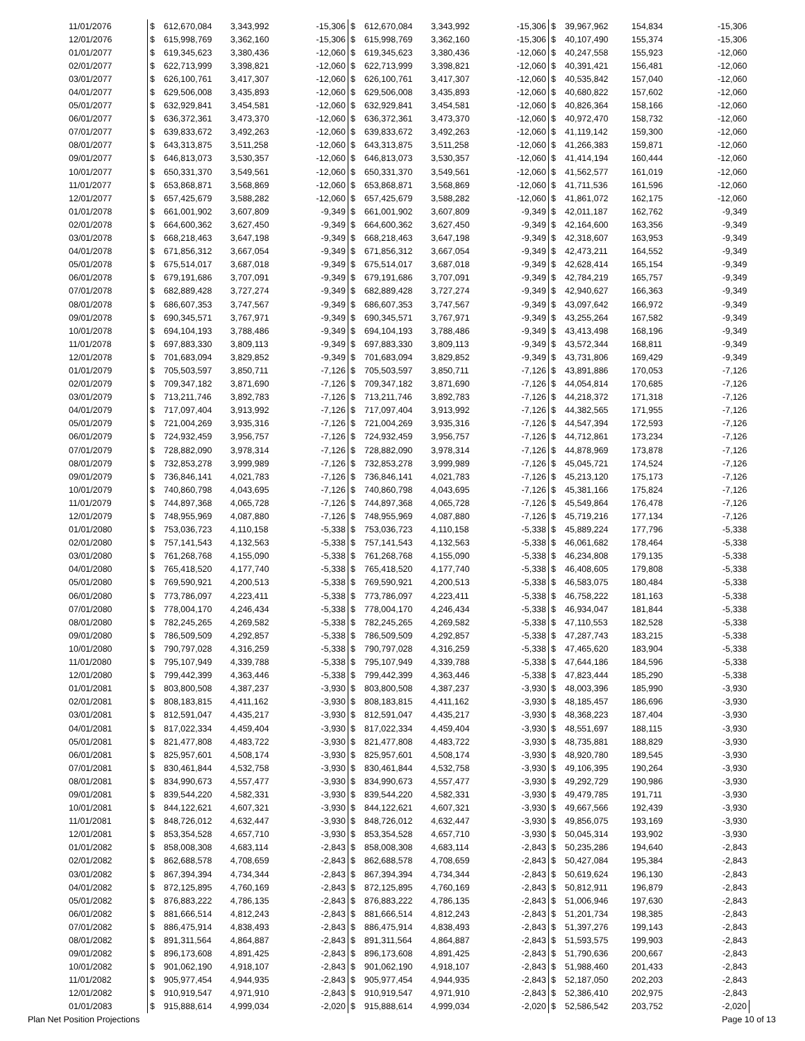| 11/01/2076 | $ | 612,670,084 | 3,343,992 | -15,306 | $ | 612,670,084 | 3,343,992 | -15,306 | $ | 39,967,962 | 154,834 | -15,306 |
| 12/01/2076 | $ | 615,998,769 | 3,362,160 | -15,306 | $ | 615,998,769 | 3,362,160 | -15,306 | $ | 40,107,490 | 155,374 | -15,306 |
| 01/01/2077 | $ | 619,345,623 | 3,380,436 | -12,060 | $ | 619,345,623 | 3,380,436 | -12,060 | $ | 40,247,558 | 155,923 | -12,060 |
| 02/01/2077 | $ | 622,713,999 | 3,398,821 | -12,060 | $ | 622,713,999 | 3,398,821 | -12,060 | $ | 40,391,421 | 156,481 | -12,060 |
| 03/01/2077 | $ | 626,100,761 | 3,417,307 | -12,060 | $ | 626,100,761 | 3,417,307 | -12,060 | $ | 40,535,842 | 157,040 | -12,060 |
| 04/01/2077 | $ | 629,506,008 | 3,435,893 | -12,060 | $ | 629,506,008 | 3,435,893 | -12,060 | $ | 40,680,822 | 157,602 | -12,060 |
| 05/01/2077 | $ | 632,929,841 | 3,454,581 | -12,060 | $ | 632,929,841 | 3,454,581 | -12,060 | $ | 40,826,364 | 158,166 | -12,060 |
| 06/01/2077 | $ | 636,372,361 | 3,473,370 | -12,060 | $ | 636,372,361 | 3,473,370 | -12,060 | $ | 40,972,470 | 158,732 | -12,060 |
| 07/01/2077 | $ | 639,833,672 | 3,492,263 | -12,060 | $ | 639,833,672 | 3,492,263 | -12,060 | $ | 41,119,142 | 159,300 | -12,060 |
| 08/01/2077 | $ | 643,313,875 | 3,511,258 | -12,060 | $ | 643,313,875 | 3,511,258 | -12,060 | $ | 41,266,383 | 159,871 | -12,060 |
| 09/01/2077 | $ | 646,813,073 | 3,530,357 | -12,060 | $ | 646,813,073 | 3,530,357 | -12,060 | $ | 41,414,194 | 160,444 | -12,060 |
| 10/01/2077 | $ | 650,331,370 | 3,549,561 | -12,060 | $ | 650,331,370 | 3,549,561 | -12,060 | $ | 41,562,577 | 161,019 | -12,060 |
| 11/01/2077 | $ | 653,868,871 | 3,568,869 | -12,060 | $ | 653,868,871 | 3,568,869 | -12,060 | $ | 41,711,536 | 161,596 | -12,060 |
| 12/01/2077 | $ | 657,425,679 | 3,588,282 | -12,060 | $ | 657,425,679 | 3,588,282 | -12,060 | $ | 41,861,072 | 162,175 | -12,060 |
| 01/01/2078 | $ | 661,001,902 | 3,607,809 | -9,349 | $ | 661,001,902 | 3,607,809 | -9,349 | $ | 42,011,187 | 162,762 | -9,349 |
| 02/01/2078 | $ | 664,600,362 | 3,627,450 | -9,349 | $ | 664,600,362 | 3,627,450 | -9,349 | $ | 42,164,600 | 163,356 | -9,349 |
| 03/01/2078 | $ | 668,218,463 | 3,647,198 | -9,349 | $ | 668,218,463 | 3,647,198 | -9,349 | $ | 42,318,607 | 163,953 | -9,349 |
| 04/01/2078 | $ | 671,856,312 | 3,667,054 | -9,349 | $ | 671,856,312 | 3,667,054 | -9,349 | $ | 42,473,211 | 164,552 | -9,349 |
| 05/01/2078 | $ | 675,514,017 | 3,687,018 | -9,349 | $ | 675,514,017 | 3,687,018 | -9,349 | $ | 42,628,414 | 165,154 | -9,349 |
| 06/01/2078 | $ | 679,191,686 | 3,707,091 | -9,349 | $ | 679,191,686 | 3,707,091 | -9,349 | $ | 42,784,219 | 165,757 | -9,349 |
| 07/01/2078 | $ | 682,889,428 | 3,727,274 | -9,349 | $ | 682,889,428 | 3,727,274 | -9,349 | $ | 42,940,627 | 166,363 | -9,349 |
| 08/01/2078 | $ | 686,607,353 | 3,747,567 | -9,349 | $ | 686,607,353 | 3,747,567 | -9,349 | $ | 43,097,642 | 166,972 | -9,349 |
| 09/01/2078 | $ | 690,345,571 | 3,767,971 | -9,349 | $ | 690,345,571 | 3,767,971 | -9,349 | $ | 43,255,264 | 167,582 | -9,349 |
| 10/01/2078 | $ | 694,104,193 | 3,788,486 | -9,349 | $ | 694,104,193 | 3,788,486 | -9,349 | $ | 43,413,498 | 168,196 | -9,349 |
| 11/01/2078 | $ | 697,883,330 | 3,809,113 | -9,349 | $ | 697,883,330 | 3,809,113 | -9,349 | $ | 43,572,344 | 168,811 | -9,349 |
| 12/01/2078 | $ | 701,683,094 | 3,829,852 | -9,349 | $ | 701,683,094 | 3,829,852 | -9,349 | $ | 43,731,806 | 169,429 | -9,349 |
| 01/01/2079 | $ | 705,503,597 | 3,850,711 | -7,126 | $ | 705,503,597 | 3,850,711 | -7,126 | $ | 43,891,886 | 170,053 | -7,126 |
| 02/01/2079 | $ | 709,347,182 | 3,871,690 | -7,126 | $ | 709,347,182 | 3,871,690 | -7,126 | $ | 44,054,814 | 170,685 | -7,126 |
| 03/01/2079 | $ | 713,211,746 | 3,892,783 | -7,126 | $ | 713,211,746 | 3,892,783 | -7,126 | $ | 44,218,372 | 171,318 | -7,126 |
| 04/01/2079 | $ | 717,097,404 | 3,913,992 | -7,126 | $ | 717,097,404 | 3,913,992 | -7,126 | $ | 44,382,565 | 171,955 | -7,126 |
| 05/01/2079 | $ | 721,004,269 | 3,935,316 | -7,126 | $ | 721,004,269 | 3,935,316 | -7,126 | $ | 44,547,394 | 172,593 | -7,126 |
| 06/01/2079 | $ | 724,932,459 | 3,956,757 | -7,126 | $ | 724,932,459 | 3,956,757 | -7,126 | $ | 44,712,861 | 173,234 | -7,126 |
| 07/01/2079 | $ | 728,882,090 | 3,978,314 | -7,126 | $ | 728,882,090 | 3,978,314 | -7,126 | $ | 44,878,969 | 173,878 | -7,126 |
| 08/01/2079 | $ | 732,853,278 | 3,999,989 | -7,126 | $ | 732,853,278 | 3,999,989 | -7,126 | $ | 45,045,721 | 174,524 | -7,126 |
| 09/01/2079 | $ | 736,846,141 | 4,021,783 | -7,126 | $ | 736,846,141 | 4,021,783 | -7,126 | $ | 45,213,120 | 175,173 | -7,126 |
| 10/01/2079 | $ | 740,860,798 | 4,043,695 | -7,126 | $ | 740,860,798 | 4,043,695 | -7,126 | $ | 45,381,166 | 175,824 | -7,126 |
| 11/01/2079 | $ | 744,897,368 | 4,065,728 | -7,126 | $ | 744,897,368 | 4,065,728 | -7,126 | $ | 45,549,864 | 176,478 | -7,126 |
| 12/01/2079 | $ | 748,955,969 | 4,087,880 | -7,126 | $ | 748,955,969 | 4,087,880 | -7,126 | $ | 45,719,216 | 177,134 | -7,126 |
| 01/01/2080 | $ | 753,036,723 | 4,110,158 | -5,338 | $ | 753,036,723 | 4,110,158 | -5,338 | $ | 45,889,224 | 177,796 | -5,338 |
| 02/01/2080 | $ | 757,141,543 | 4,132,563 | -5,338 | $ | 757,141,543 | 4,132,563 | -5,338 | $ | 46,061,682 | 178,464 | -5,338 |
| 03/01/2080 | $ | 761,268,768 | 4,155,090 | -5,338 | $ | 761,268,768 | 4,155,090 | -5,338 | $ | 46,234,808 | 179,135 | -5,338 |
| 04/01/2080 | $ | 765,418,520 | 4,177,740 | -5,338 | $ | 765,418,520 | 4,177,740 | -5,338 | $ | 46,408,605 | 179,808 | -5,338 |
| 05/01/2080 | $ | 769,590,921 | 4,200,513 | -5,338 | $ | 769,590,921 | 4,200,513 | -5,338 | $ | 46,583,075 | 180,484 | -5,338 |
| 06/01/2080 | $ | 773,786,097 | 4,223,411 | -5,338 | $ | 773,786,097 | 4,223,411 | -5,338 | $ | 46,758,222 | 181,163 | -5,338 |
| 07/01/2080 | $ | 778,004,170 | 4,246,434 | -5,338 | $ | 778,004,170 | 4,246,434 | -5,338 | $ | 46,934,047 | 181,844 | -5,338 |
| 08/01/2080 | $ | 782,245,265 | 4,269,582 | -5,338 | $ | 782,245,265 | 4,269,582 | -5,338 | $ | 47,110,553 | 182,528 | -5,338 |
| 09/01/2080 | $ | 786,509,509 | 4,292,857 | -5,338 | $ | 786,509,509 | 4,292,857 | -5,338 | $ | 47,287,743 | 183,215 | -5,338 |
| 10/01/2080 | $ | 790,797,028 | 4,316,259 | -5,338 | $ | 790,797,028 | 4,316,259 | -5,338 | $ | 47,465,620 | 183,904 | -5,338 |
| 11/01/2080 | $ | 795,107,949 | 4,339,788 | -5,338 | $ | 795,107,949 | 4,339,788 | -5,338 | $ | 47,644,186 | 184,596 | -5,338 |
| 12/01/2080 | $ | 799,442,399 | 4,363,446 | -5,338 | $ | 799,442,399 | 4,363,446 | -5,338 | $ | 47,823,444 | 185,290 | -5,338 |
| 01/01/2081 | $ | 803,800,508 | 4,387,237 | -3,930 | $ | 803,800,508 | 4,387,237 | -3,930 | $ | 48,003,396 | 185,990 | -3,930 |
| 02/01/2081 | $ | 808,183,815 | 4,411,162 | -3,930 | $ | 808,183,815 | 4,411,162 | -3,930 | $ | 48,185,457 | 186,696 | -3,930 |
| 03/01/2081 | $ | 812,591,047 | 4,435,217 | -3,930 | $ | 812,591,047 | 4,435,217 | -3,930 | $ | 48,368,223 | 187,404 | -3,930 |
| 04/01/2081 | $ | 817,022,334 | 4,459,404 | -3,930 | $ | 817,022,334 | 4,459,404 | -3,930 | $ | 48,551,697 | 188,115 | -3,930 |
| 05/01/2081 | $ | 821,477,808 | 4,483,722 | -3,930 | $ | 821,477,808 | 4,483,722 | -3,930 | $ | 48,735,881 | 188,829 | -3,930 |
| 06/01/2081 | $ | 825,957,601 | 4,508,174 | -3,930 | $ | 825,957,601 | 4,508,174 | -3,930 | $ | 48,920,780 | 189,545 | -3,930 |
| 07/01/2081 | $ | 830,461,844 | 4,532,758 | -3,930 | $ | 830,461,844 | 4,532,758 | -3,930 | $ | 49,106,395 | 190,264 | -3,930 |
| 08/01/2081 | $ | 834,990,673 | 4,557,477 | -3,930 | $ | 834,990,673 | 4,557,477 | -3,930 | $ | 49,292,729 | 190,986 | -3,930 |
| 09/01/2081 | $ | 839,544,220 | 4,582,331 | -3,930 | $ | 839,544,220 | 4,582,331 | -3,930 | $ | 49,479,785 | 191,711 | -3,930 |
| 10/01/2081 | $ | 844,122,621 | 4,607,321 | -3,930 | $ | 844,122,621 | 4,607,321 | -3,930 | $ | 49,667,566 | 192,439 | -3,930 |
| 11/01/2081 | $ | 848,726,012 | 4,632,447 | -3,930 | $ | 848,726,012 | 4,632,447 | -3,930 | $ | 49,856,075 | 193,169 | -3,930 |
| 12/01/2081 | $ | 853,354,528 | 4,657,710 | -3,930 | $ | 853,354,528 | 4,657,710 | -3,930 | $ | 50,045,314 | 193,902 | -3,930 |
| 01/01/2082 | $ | 858,008,308 | 4,683,114 | -2,843 | $ | 858,008,308 | 4,683,114 | -2,843 | $ | 50,235,286 | 194,640 | -2,843 |
| 02/01/2082 | $ | 862,688,578 | 4,708,659 | -2,843 | $ | 862,688,578 | 4,708,659 | -2,843 | $ | 50,427,084 | 195,384 | -2,843 |
| 03/01/2082 | $ | 867,394,394 | 4,734,344 | -2,843 | $ | 867,394,394 | 4,734,344 | -2,843 | $ | 50,619,624 | 196,130 | -2,843 |
| 04/01/2082 | $ | 872,125,895 | 4,760,169 | -2,843 | $ | 872,125,895 | 4,760,169 | -2,843 | $ | 50,812,911 | 196,879 | -2,843 |
| 05/01/2082 | $ | 876,883,222 | 4,786,135 | -2,843 | $ | 876,883,222 | 4,786,135 | -2,843 | $ | 51,006,946 | 197,630 | -2,843 |
| 06/01/2082 | $ | 881,666,514 | 4,812,243 | -2,843 | $ | 881,666,514 | 4,812,243 | -2,843 | $ | 51,201,734 | 198,385 | -2,843 |
| 07/01/2082 | $ | 886,475,914 | 4,838,493 | -2,843 | $ | 886,475,914 | 4,838,493 | -2,843 | $ | 51,397,276 | 199,143 | -2,843 |
| 08/01/2082 | $ | 891,311,564 | 4,864,887 | -2,843 | $ | 891,311,564 | 4,864,887 | -2,843 | $ | 51,593,575 | 199,903 | -2,843 |
| 09/01/2082 | $ | 896,173,608 | 4,891,425 | -2,843 | $ | 896,173,608 | 4,891,425 | -2,843 | $ | 51,790,636 | 200,667 | -2,843 |
| 10/01/2082 | $ | 901,062,190 | 4,918,107 | -2,843 | $ | 901,062,190 | 4,918,107 | -2,843 | $ | 51,988,460 | 201,433 | -2,843 |
| 11/01/2082 | $ | 905,977,454 | 4,944,935 | -2,843 | $ | 905,977,454 | 4,944,935 | -2,843 | $ | 52,187,050 | 202,203 | -2,843 |
| 12/01/2082 | $ | 910,919,547 | 4,971,910 | -2,843 | $ | 910,919,547 | 4,971,910 | -2,843 | $ | 52,386,410 | 202,975 | -2,843 |
| 01/01/2083 | $ | 915,888,614 | 4,999,034 | -2,020 | $ | 915,888,614 | 4,999,034 | -2,020 | $ | 52,586,542 | 203,752 | -2,020 |
Plan Net Position Projections Page 10 of 13